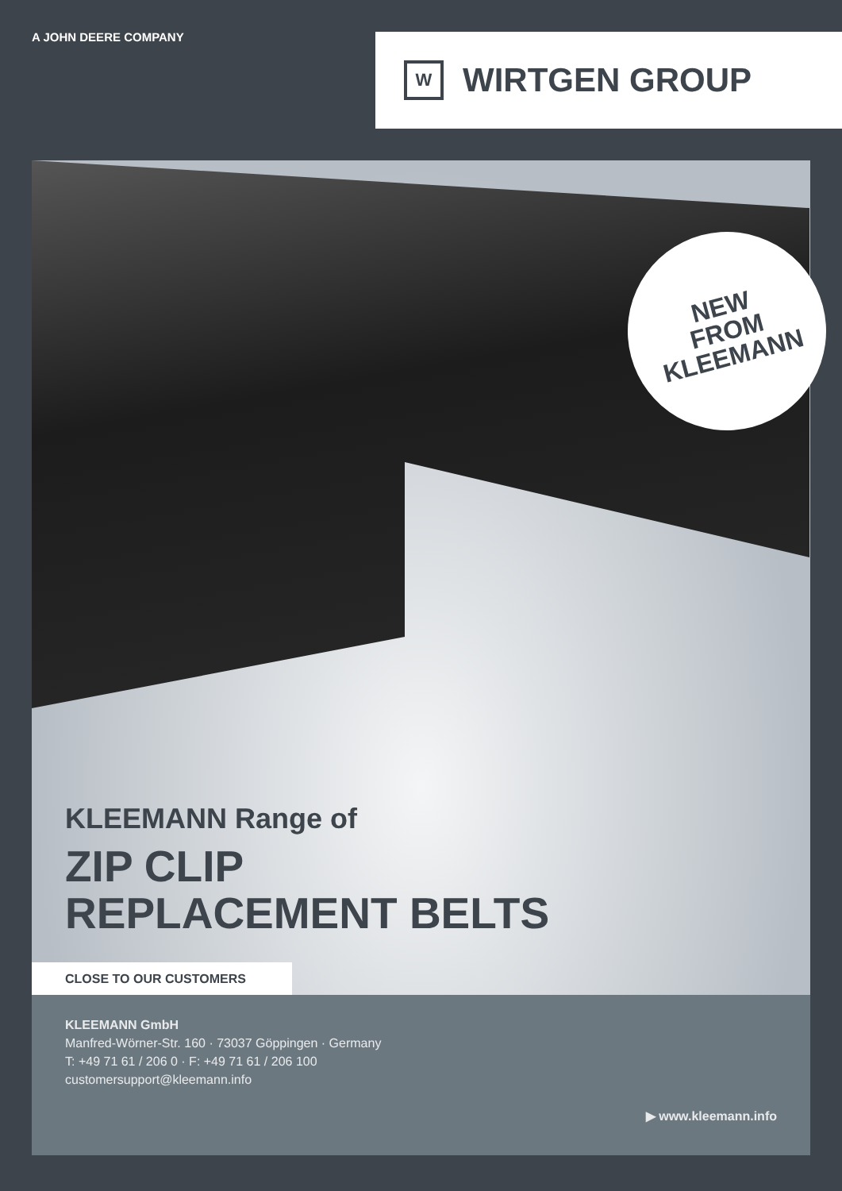A JOHN DEERE COMPANY
W
WIRTGEN GROUP
NEW
FROM
KLEEMANN
KLEEMANN Range of
ZIP CLIP
REPLACEMENT BELTS
CLOSE TO OUR CUSTOMERS
KLEEMANN GmbH
Manfred-Wörner-Str. 160 · 73037 Göppingen · Germany
T: +49 71 61 / 206 0 · F: +49 71 61 / 206 100
customersupport@kleemann.info
▶ www.kleemann.info